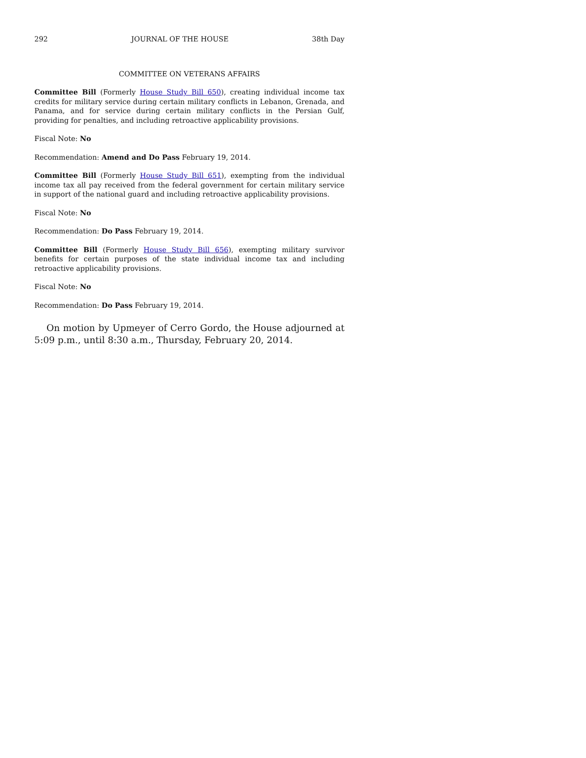292 JOURNAL OF THE HOUSE 38th Day
COMMITTEE ON VETERANS AFFAIRS
Committee Bill (Formerly House Study Bill 650), creating individual income tax credits for military service during certain military conflicts in Lebanon, Grenada, and Panama, and for service during certain military conflicts in the Persian Gulf, providing for penalties, and including retroactive applicability provisions.
Fiscal Note: No
Recommendation: Amend and Do Pass February 19, 2014.
Committee Bill (Formerly House Study Bill 651), exempting from the individual income tax all pay received from the federal government for certain military service in support of the national guard and including retroactive applicability provisions.
Fiscal Note: No
Recommendation: Do Pass February 19, 2014.
Committee Bill (Formerly House Study Bill 656), exempting military survivor benefits for certain purposes of the state individual income tax and including retroactive applicability provisions.
Fiscal Note: No
Recommendation: Do Pass February 19, 2014.
On motion by Upmeyer of Cerro Gordo, the House adjourned at 5:09 p.m., until 8:30 a.m., Thursday, February 20, 2014.